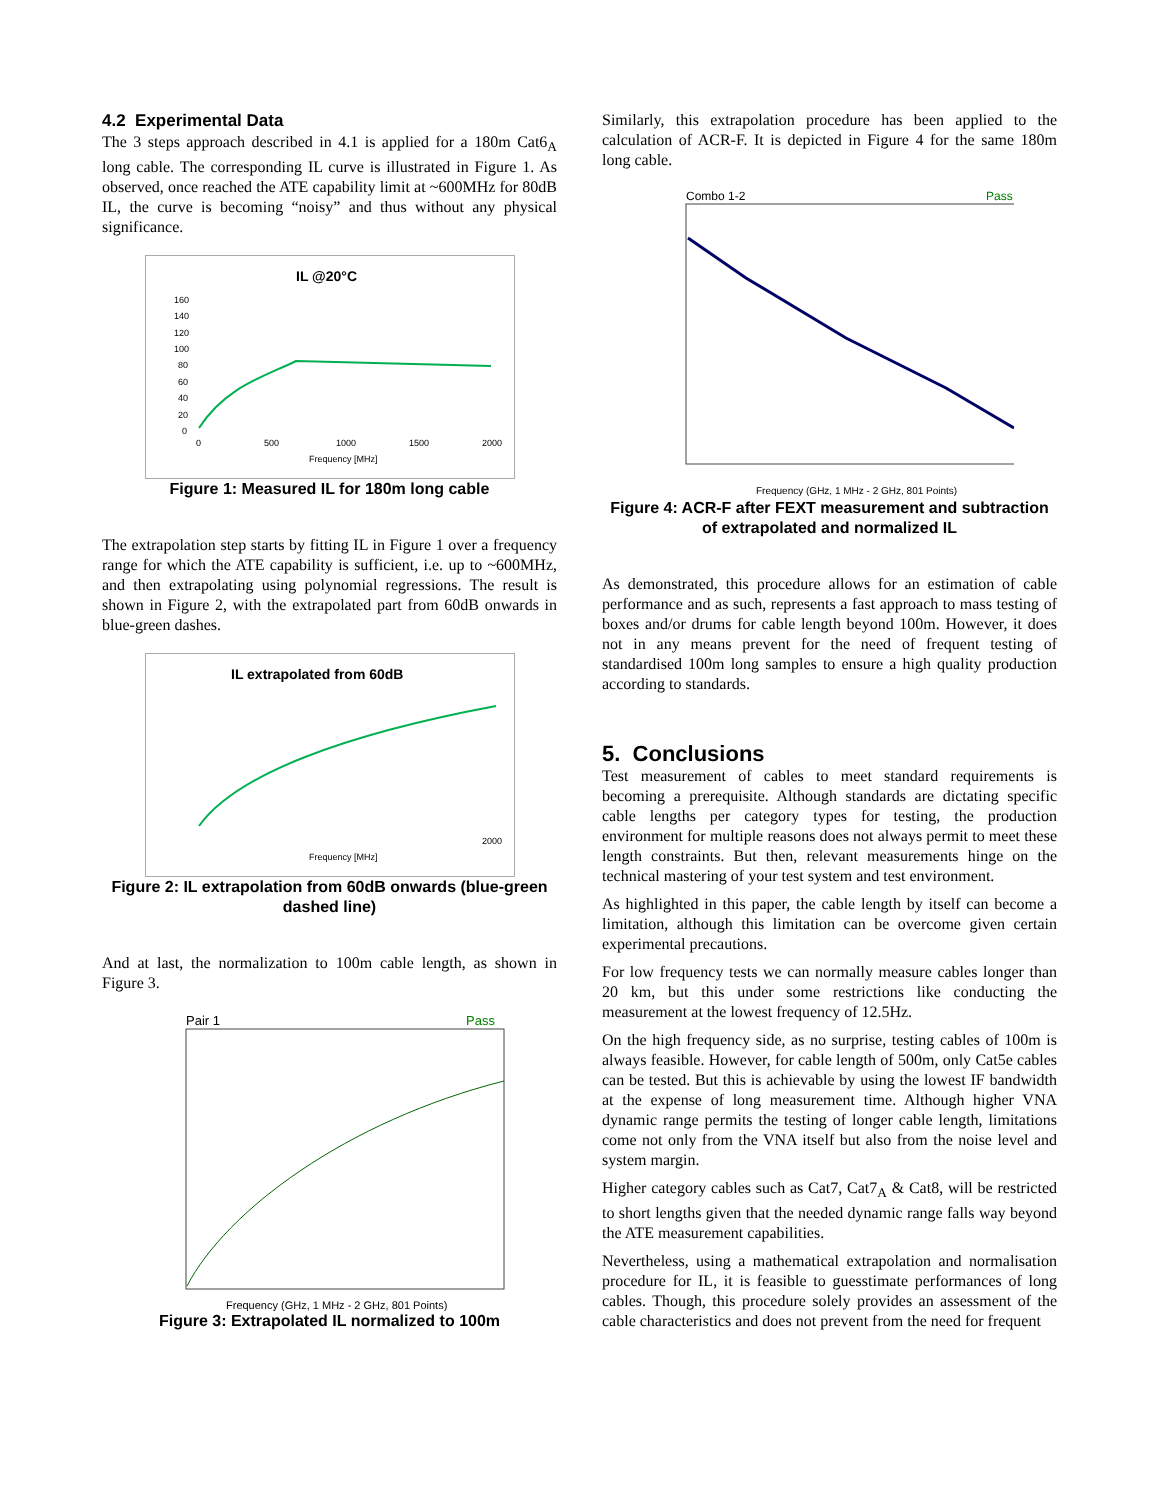4.2 Experimental Data
The 3 steps approach described in 4.1 is applied for a 180m Cat6<sub>A</sub> long cable. The corresponding IL curve is illustrated in Figure 1. As observed, once reached the ATE capability limit at ~600MHz for 80dB IL, the curve is becoming “noisy” and thus without any physical significance.
IL @20°C
160
140
120
100
80
60
40
20
0
0
500
1000
1500
2000
Frequency [MHz]
Figure 1: Measured IL for 180m long cable
The extrapolation step starts by fitting IL in Figure 1 over a frequency range for which the ATE capability is sufficient, i.e. up to ~600MHz, and then extrapolating using polynomial regressions. The result is shown in Figure 2, with the extrapolated part from 60dB onwards in blue-green dashes.
IL extrapolated from 60dB
2000
Frequency [MHz]
Figure 2: IL extrapolation from 60dB onwards (blue-green dashed line)
And at last, the normalization to 100m cable length, as shown in Figure 3.
Pair 1
Pass
Frequency (GHz, 1 MHz - 2 GHz, 801 Points)
Figure 3: Extrapolated IL normalized to 100m
Similarly, this extrapolation procedure has been applied to the calculation of ACR-F. It is depicted in Figure 4 for the same 180m long cable.
Combo 1-2
Pass
Frequency (GHz, 1 MHz - 2 GHz, 801 Points)
Figure 4: ACR-F after FEXT measurement and subtraction of extrapolated and normalized IL
As demonstrated, this procedure allows for an estimation of cable performance and as such, represents a fast approach to mass testing of boxes and/or drums for cable length beyond 100m. However, it does not in any means prevent for the need of frequent testing of standardised 100m long samples to ensure a high quality production according to standards.
5. Conclusions
Test measurement of cables to meet standard requirements is becoming a prerequisite. Although standards are dictating specific cable lengths per category types for testing, the production environment for multiple reasons does not always permit to meet these length constraints. But then, relevant measurements hinge on the technical mastering of your test system and test environment.
As highlighted in this paper, the cable length by itself can become a limitation, although this limitation can be overcome given certain experimental precautions.
For low frequency tests we can normally measure cables longer than 20 km, but this under some restrictions like conducting the measurement at the lowest frequency of 12.5Hz.
On the high frequency side, as no surprise, testing cables of 100m is always feasible. However, for cable length of 500m, only Cat5e cables can be tested. But this is achievable by using the lowest IF bandwidth at the expense of long measurement time. Although higher VNA dynamic range permits the testing of longer cable length, limitations come not only from the VNA itself but also from the noise level and system margin.
Higher category cables such as Cat7, Cat7<sub>A</sub> & Cat8, will be restricted to short lengths given that the needed dynamic range falls way beyond the ATE measurement capabilities.
Nevertheless, using a mathematical extrapolation and normalisation procedure for IL, it is feasible to guesstimate performances of long cables. Though, this procedure solely provides an assessment of the cable characteristics and does not prevent from the need for frequent